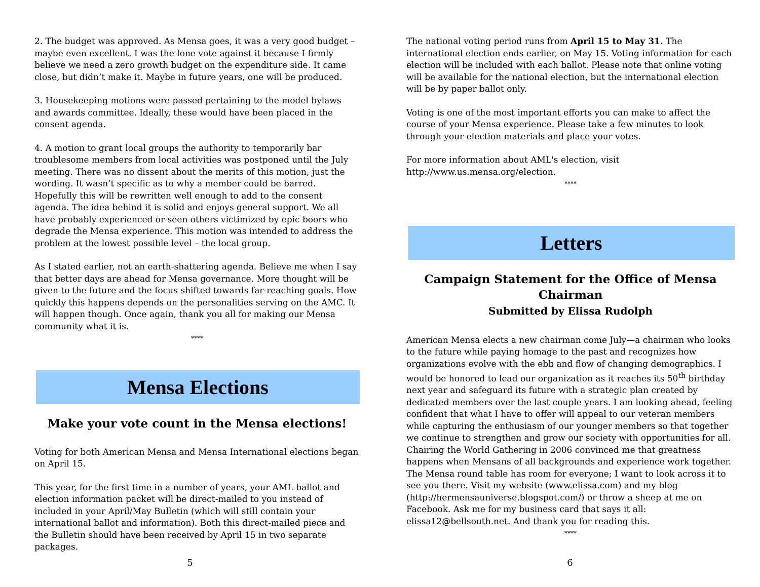2. The budget was approved. As Mensa goes, it was a very good budget – maybe even excellent. I was the lone vote against it because I firmly believe we need a zero growth budget on the expenditure side. It came close, but didn’t make it. Maybe in future years, one will be produced.
3. Housekeeping motions were passed pertaining to the model bylaws and awards committee. Ideally, these would have been placed in the consent agenda.
4. A motion to grant local groups the authority to temporarily bar troublesome members from local activities was postponed until the July meeting. There was no dissent about the merits of this motion, just the wording. It wasn’t specific as to why a member could be barred. Hopefully this will be rewritten well enough to add to the consent agenda. The idea behind it is solid and enjoys general support. We all have probably experienced or seen others victimized by epic boors who degrade the Mensa experience. This motion was intended to address the problem at the lowest possible level – the local group.
As I stated earlier, not an earth-shattering agenda. Believe me when I say that better days are ahead for Mensa governance. More thought will be given to the future and the focus shifted towards far-reaching goals. How quickly this happens depends on the personalities serving on the AMC. It will happen though. Once again, thank you all for making our Mensa community what it is.
****
Mensa Elections
Make your vote count in the Mensa elections!
Voting for both American Mensa and Mensa International elections began on April 15.
This year, for the first time in a number of years, your AML ballot and election information packet will be direct-mailed to you instead of included in your April/May Bulletin (which will still contain your international ballot and information). Both this direct-mailed piece and the Bulletin should have been received by April 15 in two separate packages.
5
The national voting period runs from April 15 to May 31. The international election ends earlier, on May 15. Voting information for each election will be included with each ballot. Please note that online voting will be available for the national election, but the international election will be by paper ballot only.
Voting is one of the most important efforts you can make to affect the course of your Mensa experience. Please take a few minutes to look through your election materials and place your votes.
For more information about AML's election, visit http://www.us.mensa.org/election.
****
Letters
Campaign Statement for the Office of Mensa Chairman
Submitted by Elissa Rudolph
American Mensa elects a new chairman come July—a chairman who looks to the future while paying homage to the past and recognizes how organizations evolve with the ebb and flow of changing demographics. I would be honored to lead our organization as it reaches its 50<sup>th</sup> birthday next year and safeguard its future with a strategic plan created by dedicated members over the last couple years. I am looking ahead, feeling confident that what I have to offer will appeal to our veteran members while capturing the enthusiasm of our younger members so that together we continue to strengthen and grow our society with opportunities for all. Chairing the World Gathering in 2006 convinced me that greatness happens when Mensans of all backgrounds and experience work together. The Mensa round table has room for everyone; I want to look across it to see you there. Visit my website (www.elissa.com) and my blog (http://hermensauniverse.blogspot.com/) or throw a sheep at me on Facebook. Ask me for my business card that says it all: elissa12@bellsouth.net. And thank you for reading this.
****
6